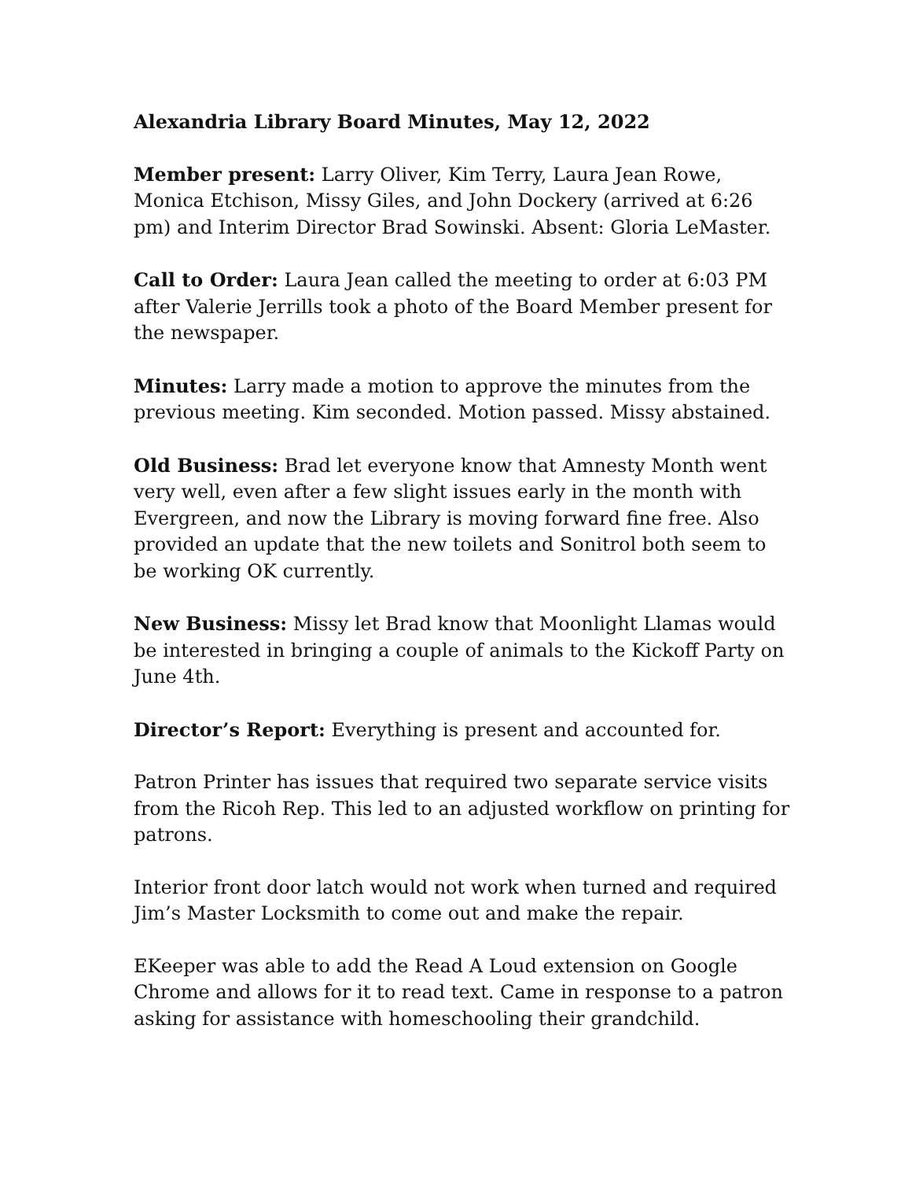Alexandria Library Board Minutes, May 12, 2022
Member present: Larry Oliver, Kim Terry, Laura Jean Rowe, Monica Etchison, Missy Giles, and John Dockery (arrived at 6:26 pm) and Interim Director Brad Sowinski. Absent: Gloria LeMaster.
Call to Order: Laura Jean called the meeting to order at 6:03 PM after Valerie Jerrills took a photo of the Board Member present for the newspaper.
Minutes: Larry made a motion to approve the minutes from the previous meeting. Kim seconded. Motion passed. Missy abstained.
Old Business: Brad let everyone know that Amnesty Month went very well, even after a few slight issues early in the month with Evergreen, and now the Library is moving forward fine free. Also provided an update that the new toilets and Sonitrol both seem to be working OK currently.
New Business: Missy let Brad know that Moonlight Llamas would be interested in bringing a couple of animals to the Kickoff Party on June 4th.
Director’s Report: Everything is present and accounted for.
Patron Printer has issues that required two separate service visits from the Ricoh Rep. This led to an adjusted workflow on printing for patrons.
Interior front door latch would not work when turned and required Jim’s Master Locksmith to come out and make the repair.
EKeeper was able to add the Read A Loud extension on Google Chrome and allows for it to read text. Came in response to a patron asking for assistance with homeschooling their grandchild.